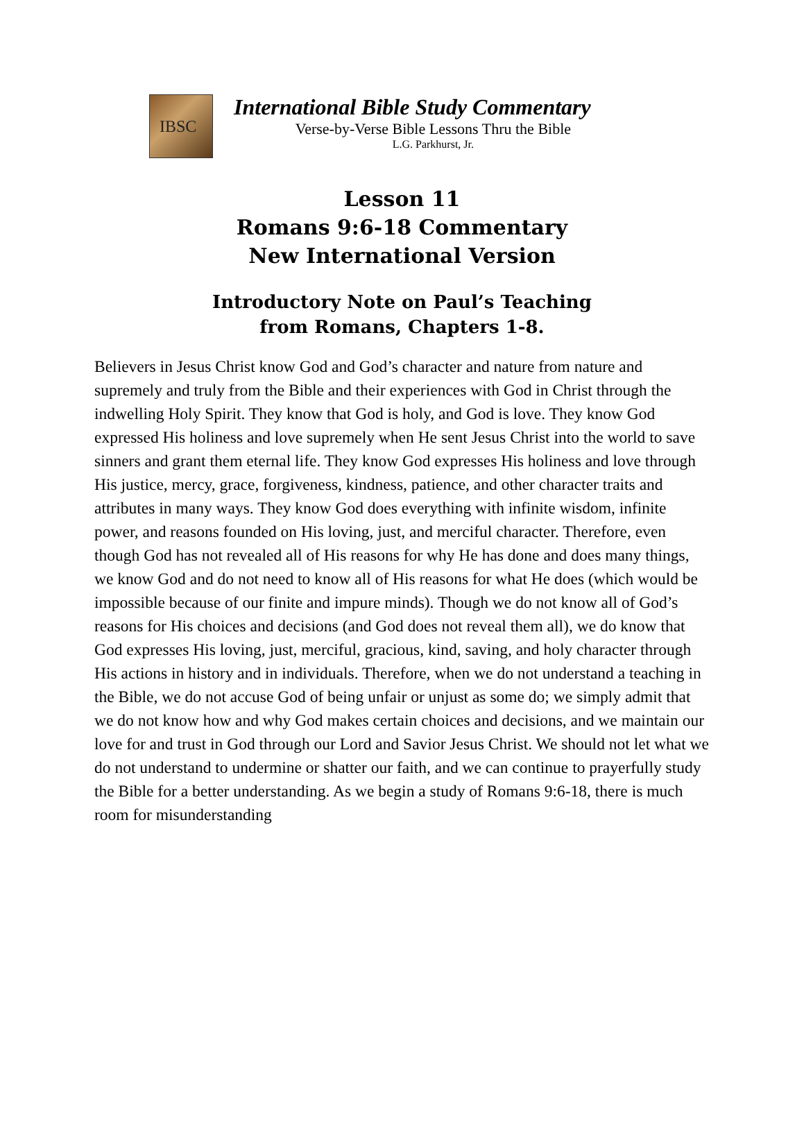IBSC
International Bible Study Commentary
Verse-by-Verse Bible Lessons Thru the Bible
L.G. Parkhurst, Jr.
Lesson 11
Romans 9:6-18 Commentary
New International Version
Introductory Note on Paul’s Teaching
from Romans, Chapters 1-8.
Believers in Jesus Christ know God and God’s character and nature from nature and supremely and truly from the Bible and their experiences with God in Christ through the indwelling Holy Spirit. They know that God is holy, and God is love. They know God expressed His holiness and love supremely when He sent Jesus Christ into the world to save sinners and grant them eternal life. They know God expresses His holiness and love through His justice, mercy, grace, forgiveness, kindness, patience, and other character traits and attributes in many ways. They know God does everything with infinite wisdom, infinite power, and reasons founded on His loving, just, and merciful character. Therefore, even though God has not revealed all of His reasons for why He has done and does many things, we know God and do not need to know all of His reasons for what He does (which would be impossible because of our finite and impure minds). Though we do not know all of God’s reasons for His choices and decisions (and God does not reveal them all), we do know that God expresses His loving, just, merciful, gracious, kind, saving, and holy character through His actions in history and in individuals. Therefore, when we do not understand a teaching in the Bible, we do not accuse God of being unfair or unjust as some do; we simply admit that we do not know how and why God makes certain choices and decisions, and we maintain our love for and trust in God through our Lord and Savior Jesus Christ. We should not let what we do not understand to undermine or shatter our faith, and we can continue to prayerfully study the Bible for a better understanding. As we begin a study of Romans 9:6-18, there is much room for misunderstanding